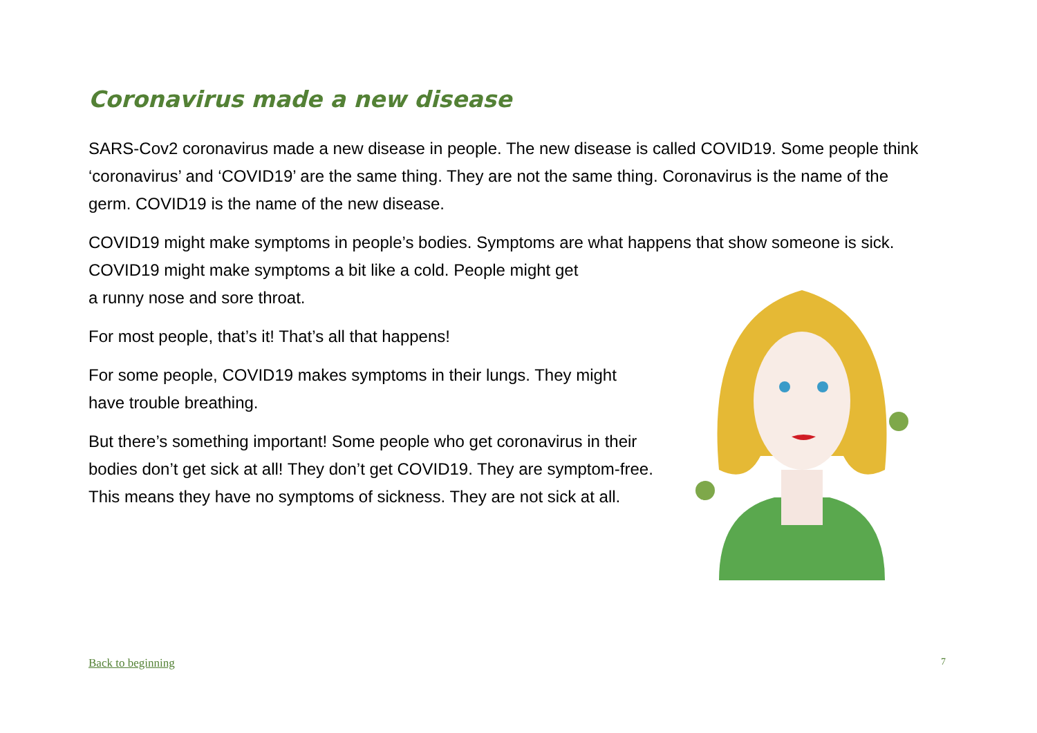Coronavirus made a new disease
SARS-Cov2 coronavirus made a new disease in people. The new disease is called COVID19. Some people think ‘coronavirus’ and ‘COVID19’ are the same thing. They are not the same thing. Coronavirus is the name of the germ. COVID19 is the name of the new disease.
COVID19 might make symptoms in people’s bodies. Symptoms are what happens that show someone is sick. COVID19 might make symptoms a bit like a cold. People might get
a runny nose and sore throat.
For most people, that’s it! That’s all that happens!
For some people, COVID19 makes symptoms in their lungs. They might have trouble breathing.
But there’s something important! Some people who get coronavirus in their bodies don’t get sick at all! They don’t get COVID19. They are symptom-free. This means they have no symptoms of sickness. They are not sick at all.
Back to beginning 7